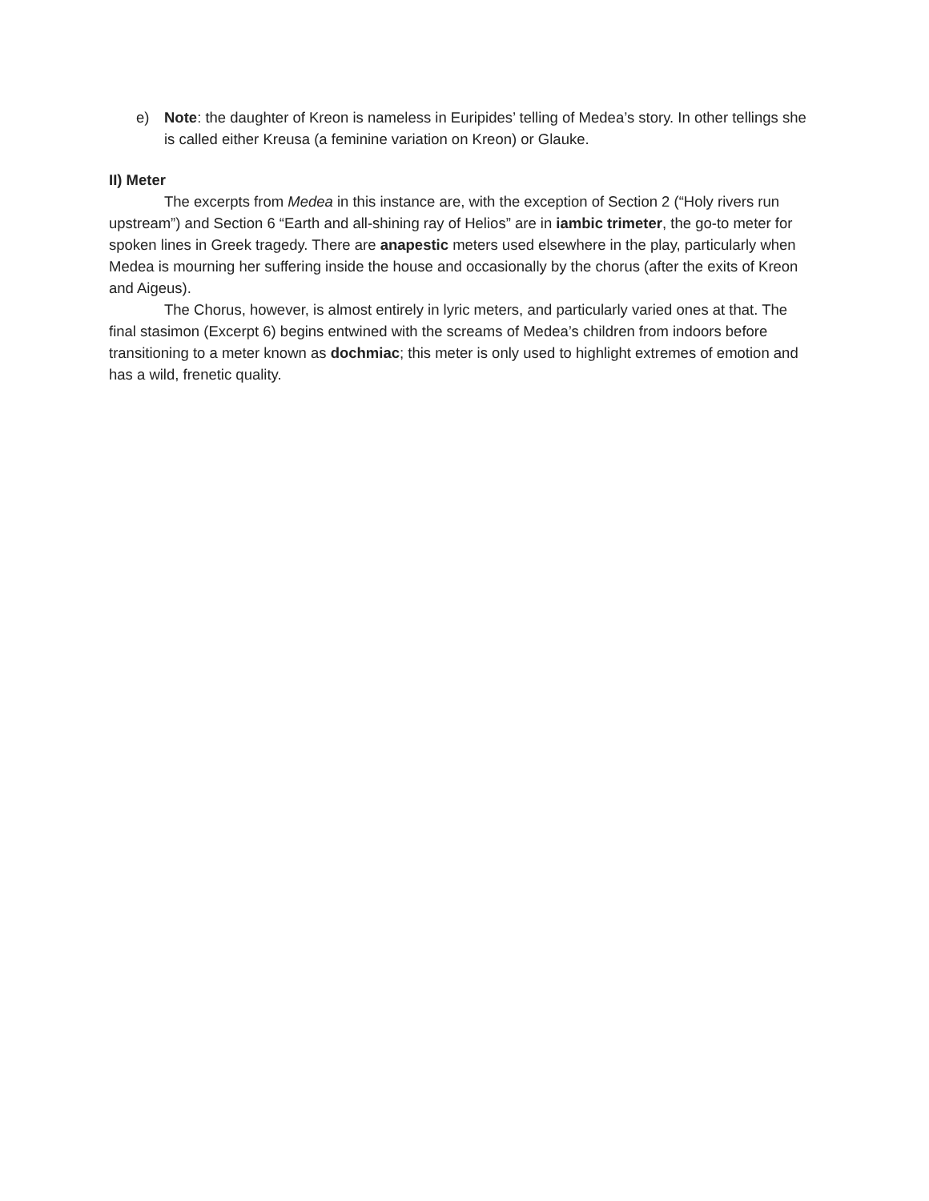e) Note: the daughter of Kreon is nameless in Euripides’ telling of Medea’s story. In other tellings she is called either Kreusa (a feminine variation on Kreon) or Glauke.
II) Meter
The excerpts from Medea in this instance are, with the exception of Section 2 (“Holy rivers run upstream”) and Section 6 “Earth and all-shining ray of Helios” are in iambic trimeter, the go-to meter for spoken lines in Greek tragedy. There are anapestic meters used elsewhere in the play, particularly when Medea is mourning her suffering inside the house and occasionally by the chorus (after the exits of Kreon and Aigeus).
The Chorus, however, is almost entirely in lyric meters, and particularly varied ones at that. The final stasimon (Excerpt 6) begins entwined with the screams of Medea’s children from indoors before transitioning to a meter known as dochmiac; this meter is only used to highlight extremes of emotion and has a wild, frenetic quality.